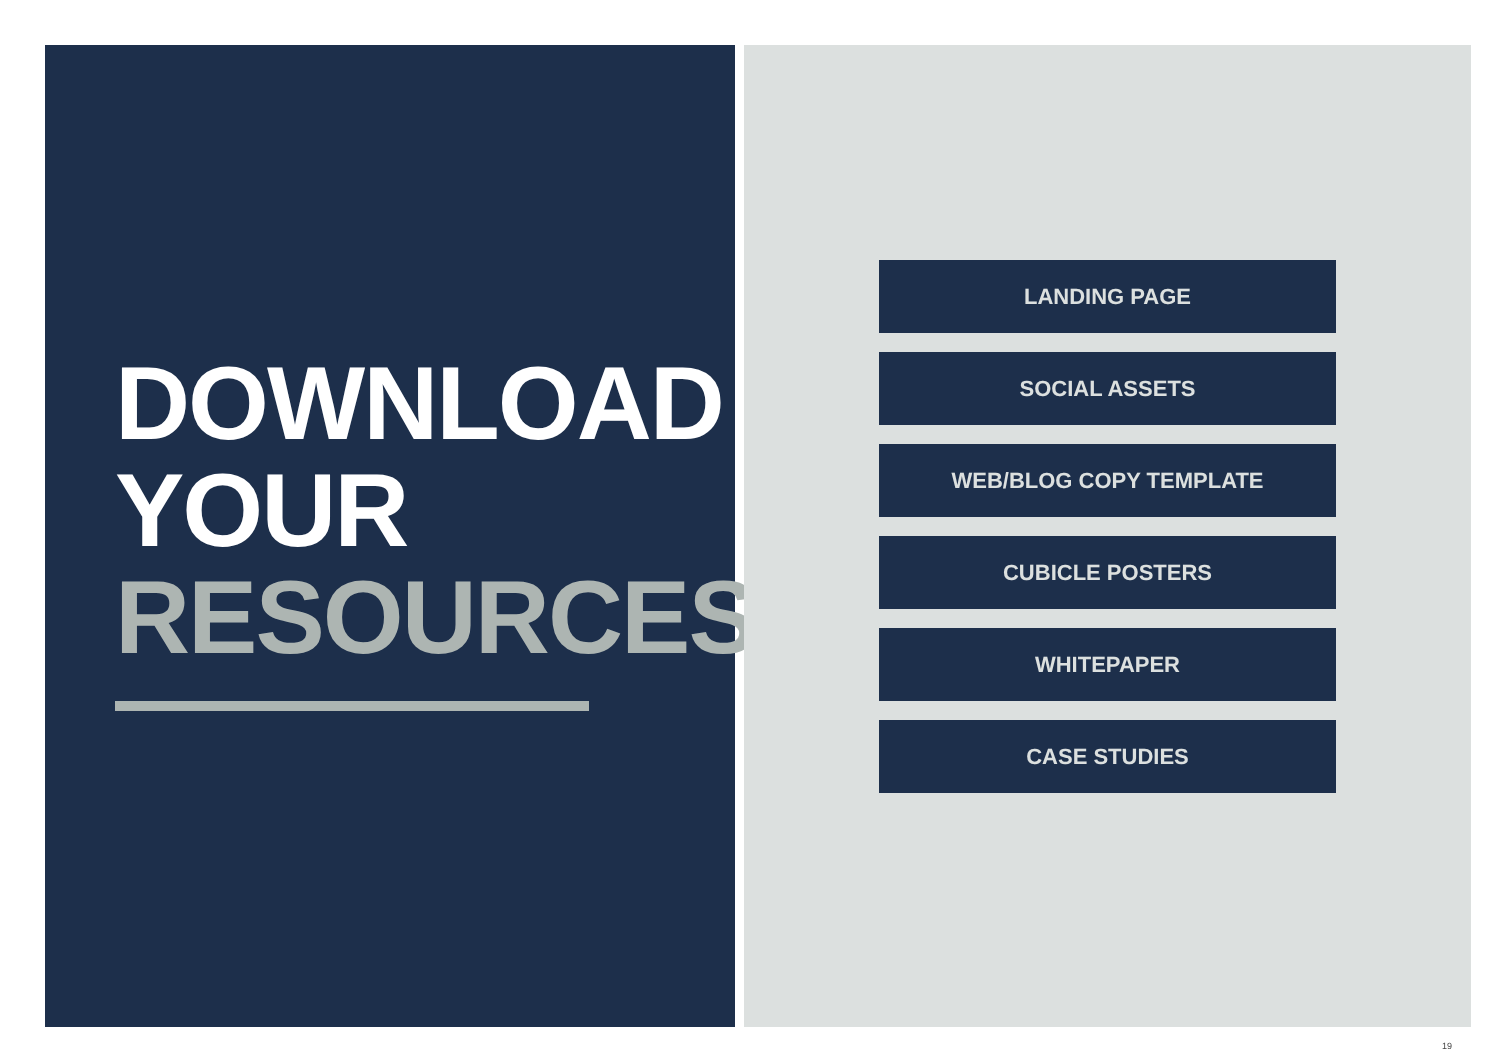DOWNLOAD
YOUR
RESOURCES
LANDING PAGE
SOCIAL ASSETS
WEB/BLOG COPY TEMPLATE
CUBICLE POSTERS
WHITEPAPER
CASE STUDIES
19